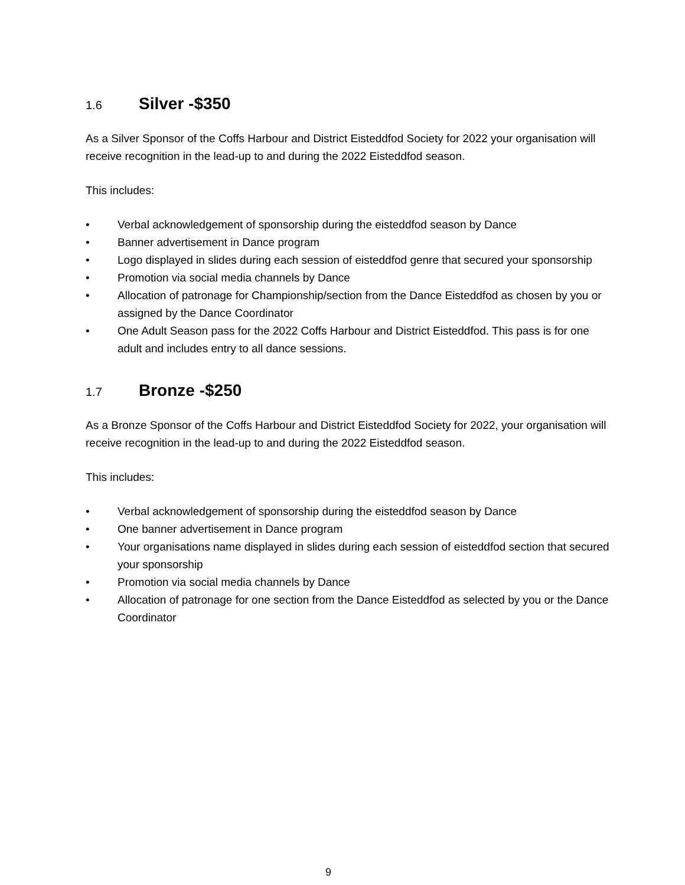1.6 Silver -$350
As a Silver Sponsor of the Coffs Harbour and District Eisteddfod Society for 2022 your organisation will receive recognition in the lead-up to and during the 2022 Eisteddfod season.
This includes:
• Verbal acknowledgement of sponsorship during the eisteddfod season by Dance
• Banner advertisement in Dance program
• Logo displayed in slides during each session of eisteddfod genre that secured your sponsorship
• Promotion via social media channels by Dance
• Allocation of patronage for Championship/section from the Dance Eisteddfod as chosen by you or assigned by the Dance Coordinator
• One Adult Season pass for the 2022 Coffs Harbour and District Eisteddfod. This pass is for one adult and includes entry to all dance sessions.
1.7 Bronze -$250
As a Bronze Sponsor of the Coffs Harbour and District Eisteddfod Society for 2022, your organisation will receive recognition in the lead-up to and during the 2022 Eisteddfod season.
This includes:
• Verbal acknowledgement of sponsorship during the eisteddfod season by Dance
• One banner advertisement in Dance program
• Your organisations name displayed in slides during each session of eisteddfod section that secured your sponsorship
• Promotion via social media channels by Dance
• Allocation of patronage for one section from the Dance Eisteddfod as selected by you or the Dance Coordinator
9